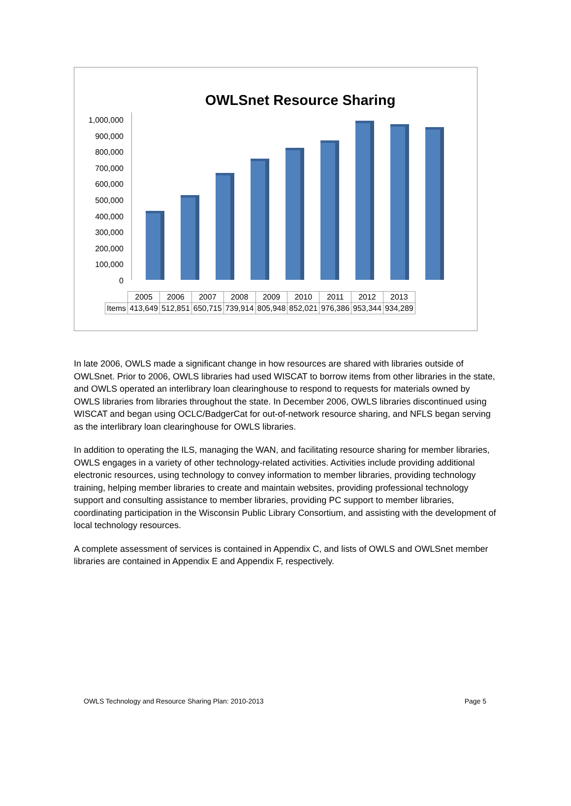OWLSnet Resource Sharing
1,000,000
900,000
800,000
700,000
600,000
500,000
400,000
300,000
200,000
100,000
0
| | 2005 | 2006 | 2007 | 2008 | 2009 | 2010 | 2011 | 2012 | 2013 |
| Items | 413,649 | 512,851 | 650,715 | 739,914 | 805,948 | 852,021 | 976,386 | 953,344 | 934,289 |
In late 2006, OWLS made a significant change in how resources are shared with libraries outside of OWLSnet. Prior to 2006, OWLS libraries had used WISCAT to borrow items from other libraries in the state, and OWLS operated an interlibrary loan clearinghouse to respond to requests for materials owned by OWLS libraries from libraries throughout the state. In December 2006, OWLS libraries discontinued using WISCAT and began using OCLC/BadgerCat for out-of-network resource sharing, and NFLS began serving as the interlibrary loan clearinghouse for OWLS libraries.
In addition to operating the ILS, managing the WAN, and facilitating resource sharing for member libraries, OWLS engages in a variety of other technology-related activities. Activities include providing additional electronic resources, using technology to convey information to member libraries, providing technology training, helping member libraries to create and maintain websites, providing professional technology support and consulting assistance to member libraries, providing PC support to member libraries, coordinating participation in the Wisconsin Public Library Consortium, and assisting with the development of local technology resources.
A complete assessment of services is contained in Appendix C, and lists of OWLS and OWLSnet member libraries are contained in Appendix E and Appendix F, respectively.
OWLS Technology and Resource Sharing Plan: 2010-2013 Page 5